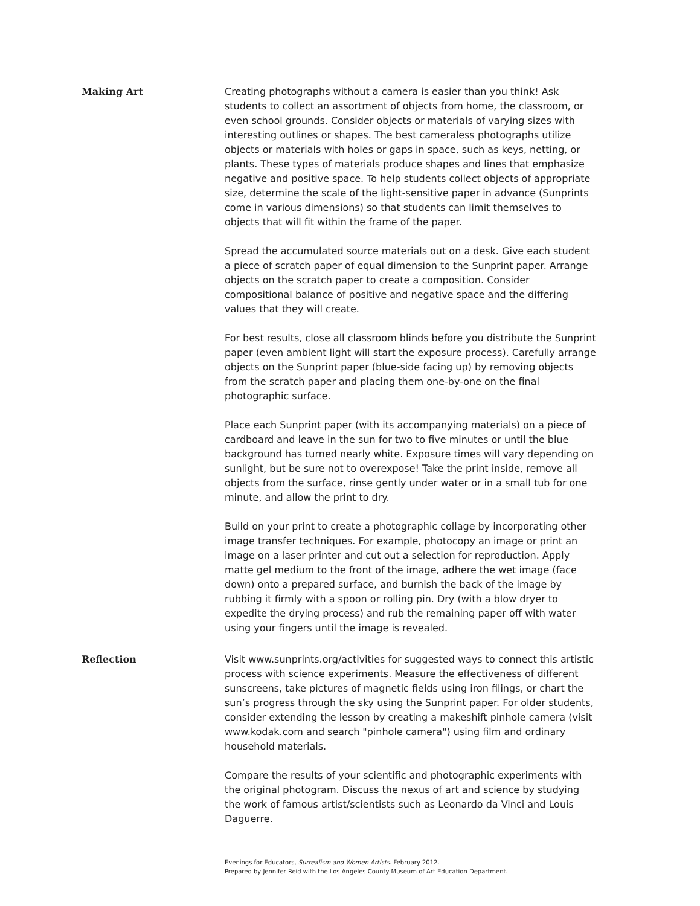Making Art Creating photographs without a camera is easier than you think! Ask students to collect an assortment of objects from home, the classroom, or even school grounds. Consider objects or materials of varying sizes with interesting outlines or shapes. The best cameraless photographs utilize objects or materials with holes or gaps in space, such as keys, netting, or plants. These types of materials produce shapes and lines that emphasize negative and positive space. To help students collect objects of appropriate size, determine the scale of the light-sensitive paper in advance (Sunprints come in various dimensions) so that students can limit themselves to objects that will fit within the frame of the paper.
Spread the accumulated source materials out on a desk. Give each student a piece of scratch paper of equal dimension to the Sunprint paper. Arrange objects on the scratch paper to create a composition. Consider compositional balance of positive and negative space and the differing values that they will create.
For best results, close all classroom blinds before you distribute the Sunprint paper (even ambient light will start the exposure process). Carefully arrange objects on the Sunprint paper (blue-side facing up) by removing objects from the scratch paper and placing them one-by-one on the final photographic surface.
Place each Sunprint paper (with its accompanying materials) on a piece of cardboard and leave in the sun for two to five minutes or until the blue background has turned nearly white. Exposure times will vary depending on sunlight, but be sure not to overexpose! Take the print inside, remove all objects from the surface, rinse gently under water or in a small tub for one minute, and allow the print to dry.
Build on your print to create a photographic collage by incorporating other image transfer techniques. For example, photocopy an image or print an image on a laser printer and cut out a selection for reproduction. Apply matte gel medium to the front of the image, adhere the wet image (face down) onto a prepared surface, and burnish the back of the image by rubbing it firmly with a spoon or rolling pin. Dry (with a blow dryer to expedite the drying process) and rub the remaining paper off with water using your fingers until the image is revealed.
Reflection Visit www.sunprints.org/activities for suggested ways to connect this artistic process with science experiments. Measure the effectiveness of different sunscreens, take pictures of magnetic fields using iron filings, or chart the sun’s progress through the sky using the Sunprint paper. For older students, consider extending the lesson by creating a makeshift pinhole camera (visit www.kodak.com and search "pinhole camera") using film and ordinary household materials.
Compare the results of your scientific and photographic experiments with the original photogram. Discuss the nexus of art and science by studying the work of famous artist/scientists such as Leonardo da Vinci and Louis Daguerre.
Evenings for Educators, Surrealism and Women Artists. February 2012.
Prepared by Jennifer Reid with the Los Angeles County Museum of Art Education Department.